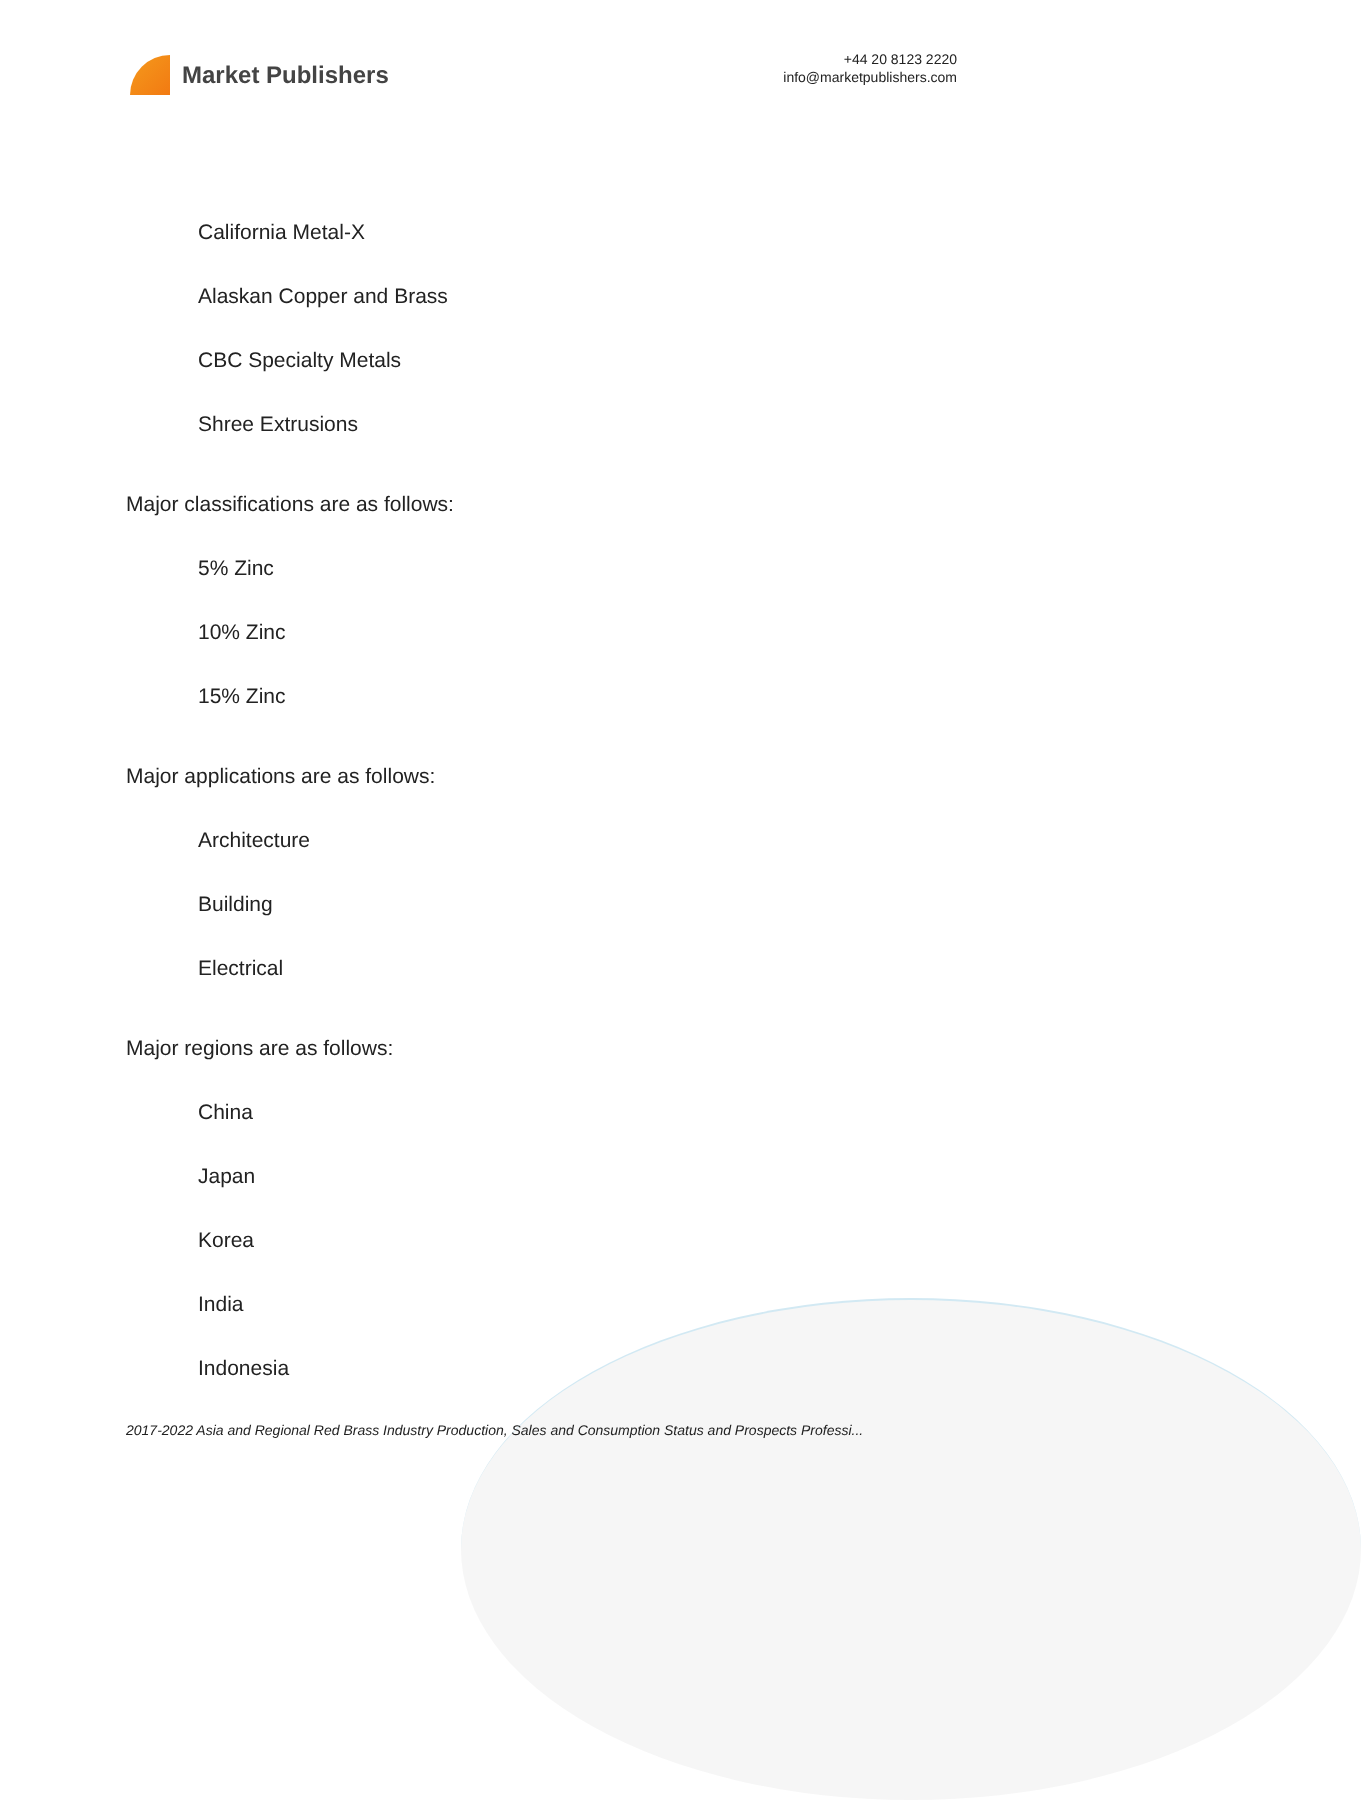Market Publishers
+44 20 8123 2220
info@marketpublishers.com
California Metal-X
Alaskan Copper and Brass
CBC Specialty Metals
Shree Extrusions
Major classifications are as follows:
5% Zinc
10% Zinc
15% Zinc
Major applications are as follows:
Architecture
Building
Electrical
Major regions are as follows:
China
Japan
Korea
India
Indonesia
2017-2022 Asia and Regional Red Brass Industry Production, Sales and Consumption Status and Prospects Professi...